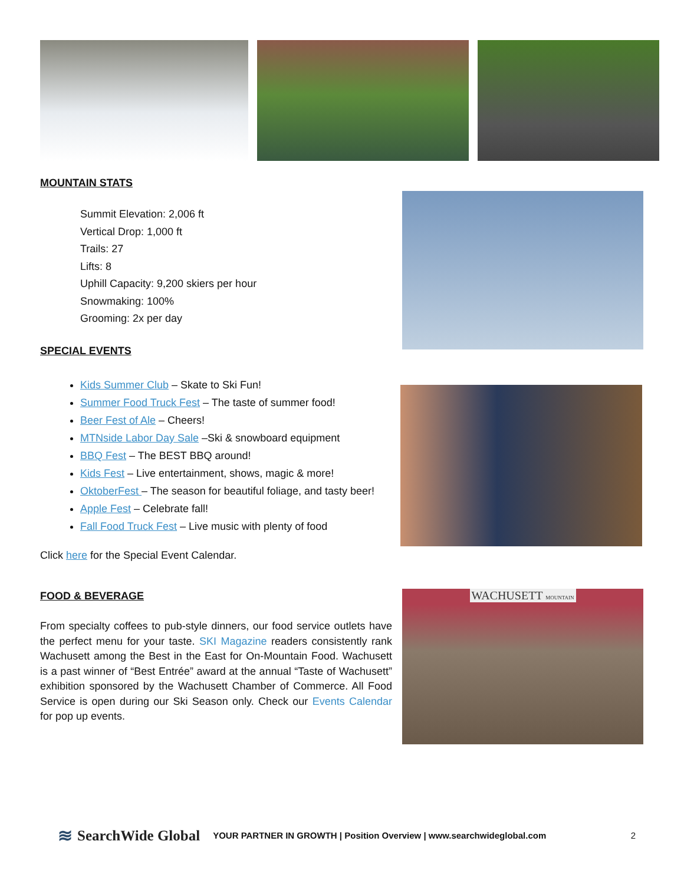MOUNTAIN STATS
Summit Elevation: 2,006 ft
Vertical Drop: 1,000 ft
Trails: 27
Lifts: 8
Uphill Capacity: 9,200 skiers per hour
Snowmaking: 100%
Grooming: 2x per day
SPECIAL EVENTS
Kids Summer Club – Skate to Ski Fun!
Summer Food Truck Fest – The taste of summer food!
Beer Fest of Ale – Cheers!
MTNside Labor Day Sale –Ski & snowboard equipment
BBQ Fest – The BEST BBQ around!
Kids Fest – Live entertainment, shows, magic & more!
OktoberFest – The season for beautiful foliage, and tasty beer!
Apple Fest – Celebrate fall!
Fall Food Truck Fest – Live music with plenty of food
Click here for the Special Event Calendar.
FOOD & BEVERAGE
From specialty coffees to pub-style dinners, our food service outlets have the perfect menu for your taste. SKI Magazine readers consistently rank Wachusett among the Best in the East for On-Mountain Food. Wachusett is a past winner of “Best Entrée” award at the annual “Taste of Wachusett” exhibition sponsored by the Wachusett Chamber of Commerce. All Food Service is open during our Ski Season only. Check our Events Calendar for pop up events.
WACHUSETT MOUNTAIN
≋ SearchWide Global YOUR PARTNER IN GROWTH | Position Overview | www.searchwideglobal.com 2